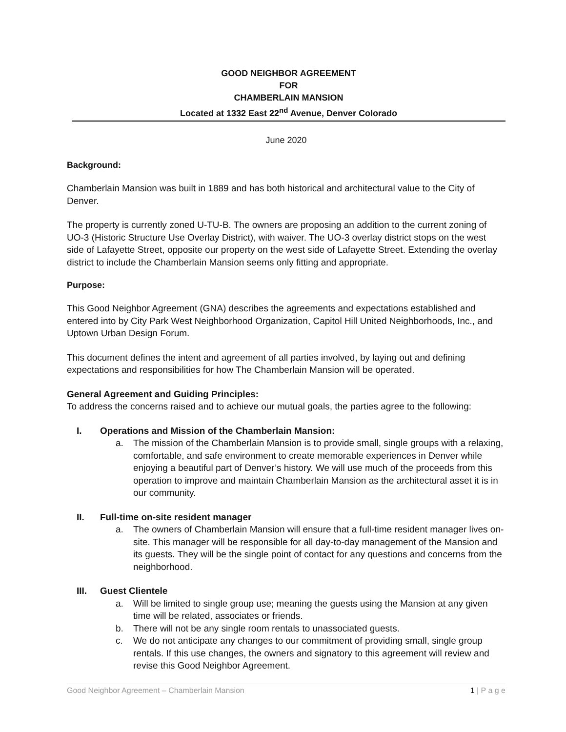GOOD NEIGHBOR AGREEMENT
FOR
CHAMBERLAIN MANSION
Located at 1332 East 22<sup>nd</sup> Avenue, Denver Colorado
June 2020
Background:
Chamberlain Mansion was built in 1889 and has both historical and architectural value to the City of Denver.
The property is currently zoned U-TU-B. The owners are proposing an addition to the current zoning of UO-3 (Historic Structure Use Overlay District), with waiver. The UO-3 overlay district stops on the west side of Lafayette Street, opposite our property on the west side of Lafayette Street. Extending the overlay district to include the Chamberlain Mansion seems only fitting and appropriate.
Purpose:
This Good Neighbor Agreement (GNA) describes the agreements and expectations established and entered into by City Park West Neighborhood Organization, Capitol Hill United Neighborhoods, Inc., and Uptown Urban Design Forum.
This document defines the intent and agreement of all parties involved, by laying out and defining expectations and responsibilities for how The Chamberlain Mansion will be operated.
General Agreement and Guiding Principles:
To address the concerns raised and to achieve our mutual goals, the parties agree to the following:
I. Operations and Mission of the Chamberlain Mansion:
a. The mission of the Chamberlain Mansion is to provide small, single groups with a relaxing, comfortable, and safe environment to create memorable experiences in Denver while enjoying a beautiful part of Denver’s history. We will use much of the proceeds from this operation to improve and maintain Chamberlain Mansion as the architectural asset it is in our community.
II. Full-time on-site resident manager
a. The owners of Chamberlain Mansion will ensure that a full-time resident manager lives on-site. This manager will be responsible for all day-to-day management of the Mansion and its guests. They will be the single point of contact for any questions and concerns from the neighborhood.
III. Guest Clientele
a. Will be limited to single group use; meaning the guests using the Mansion at any given time will be related, associates or friends.
b. There will not be any single room rentals to unassociated guests.
c. We do not anticipate any changes to our commitment of providing small, single group rentals. If this use changes, the owners and signatory to this agreement will review and revise this Good Neighbor Agreement.
Good Neighbor Agreement – Chamberlain Mansion 1 | P a g e